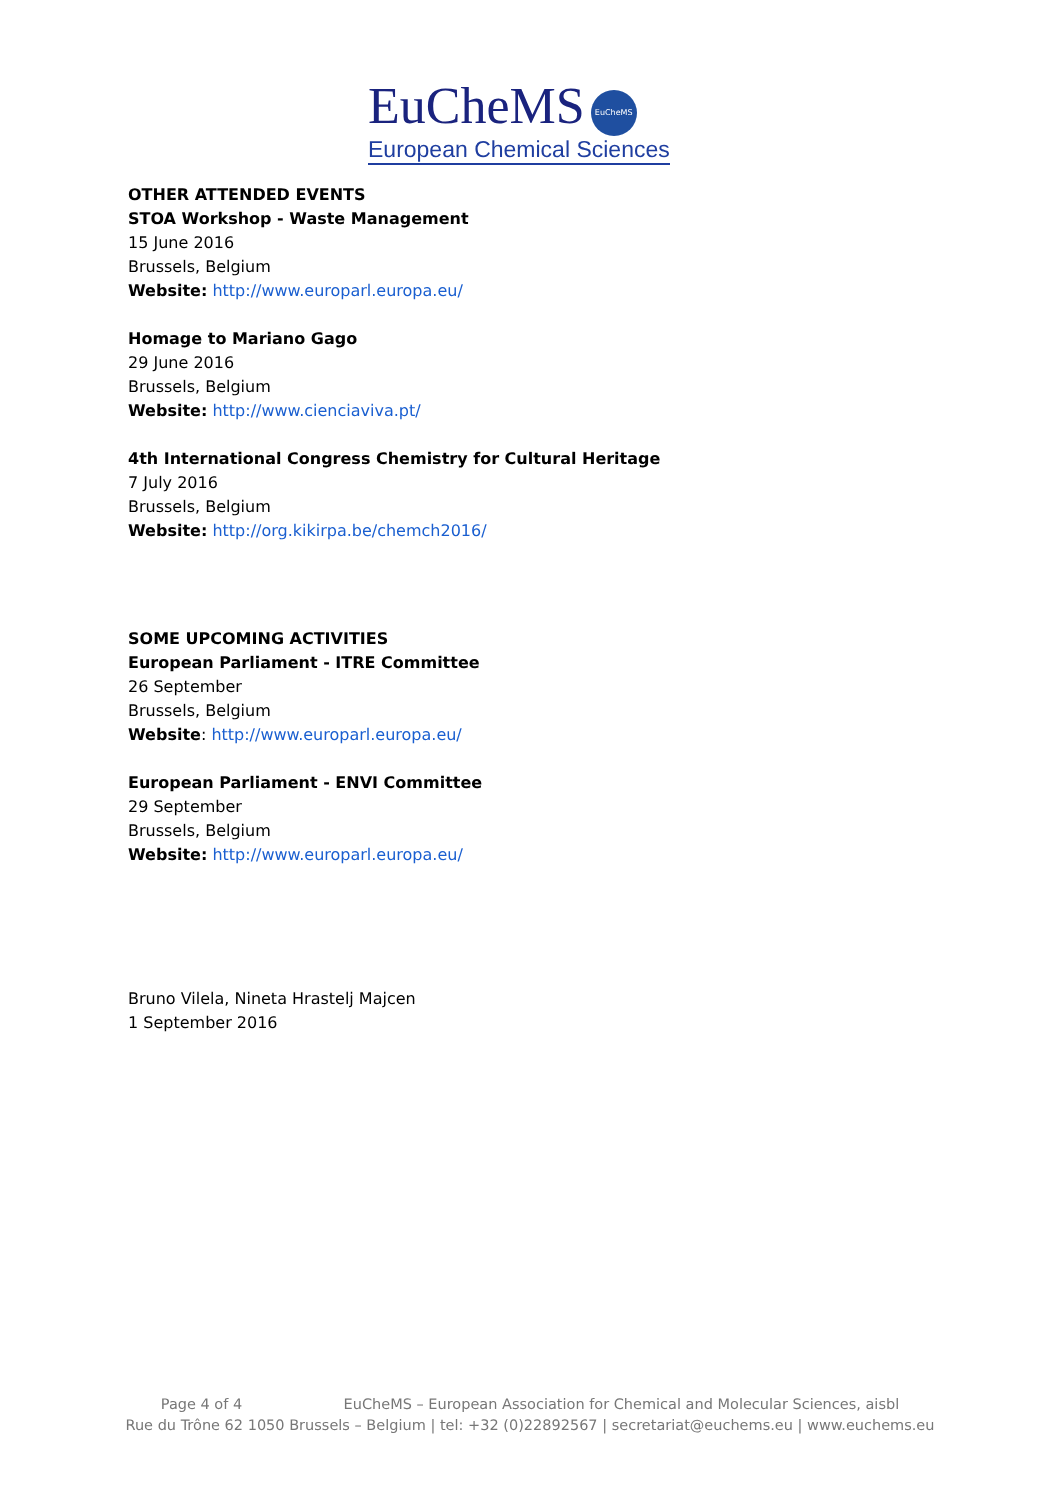EuCheMS EuCheMS
European Chemical Sciences
OTHER ATTENDED EVENTS
STOA Workshop - Waste Management
15 June 2016
Brussels, Belgium
Website: http://www.europarl.europa.eu/
Homage to Mariano Gago
29 June 2016
Brussels, Belgium
Website: http://www.cienciaviva.pt/
4th International Congress Chemistry for Cultural Heritage
7 July 2016
Brussels, Belgium
Website: http://org.kikirpa.be/chemch2016/
SOME UPCOMING ACTIVITIES
European Parliament - ITRE Committee
26 September
Brussels, Belgium
Website: http://www.europarl.europa.eu/
European Parliament - ENVI Committee
29 September
Brussels, Belgium
Website: http://www.europarl.europa.eu/
Bruno Vilela, Nineta Hrastelj Majcen
1 September 2016
Page 4 of 4 EuCheMS – European Association for Chemical and Molecular Sciences, aisbl
Rue du Trône 62 1050 Brussels – Belgium | tel: +32 (0)22892567 | secretariat@euchems.eu | www.euchems.eu